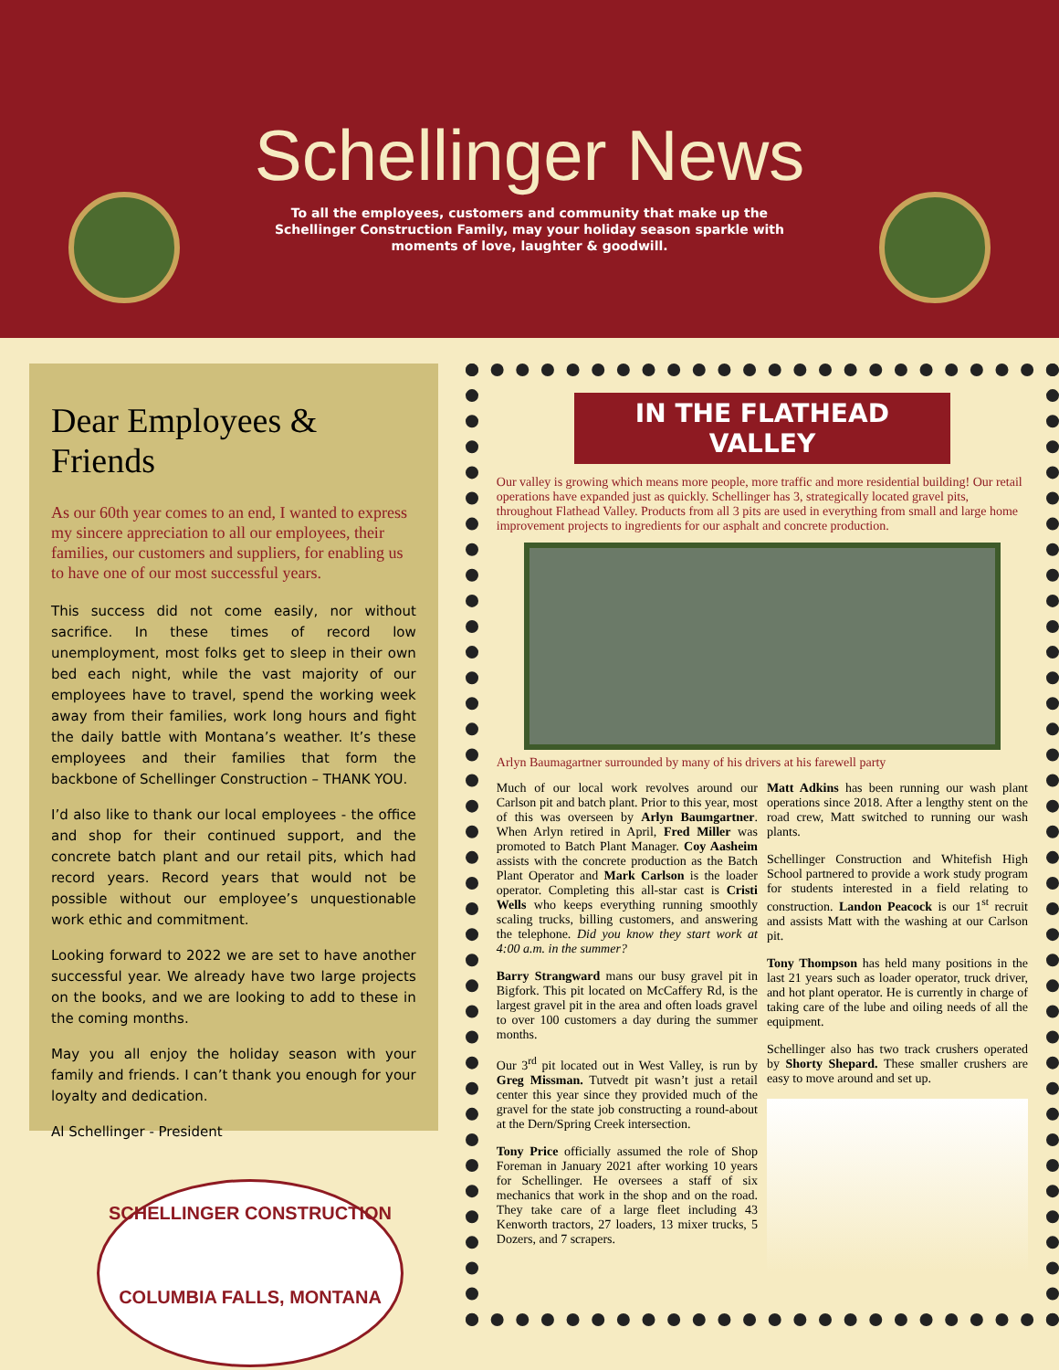Schellinger News
To all the employees, customers and community that make up the Schellinger Construction Family, may your holiday season sparkle with moments of love, laughter & goodwill.
Dear Employees & Friends
As our 60th year comes to an end, I wanted to express my sincere appreciation to all our employees, their families, our customers and suppliers, for enabling us to have one of our most successful years.
This success did not come easily, nor without sacrifice. In these times of record low unemployment, most folks get to sleep in their own bed each night, while the vast majority of our employees have to travel, spend the working week away from their families, work long hours and fight the daily battle with Montana’s weather. It’s these employees and their families that form the backbone of Schellinger Construction – THANK YOU.
I’d also like to thank our local employees - the office and shop for their continued support, and the concrete batch plant and our retail pits, which had record years. Record years that would not be possible without our employee’s unquestionable work ethic and commitment.
Looking forward to 2022 we are set to have another successful year. We already have two large projects on the books, and we are looking to add to these in the coming months.
May you all enjoy the holiday season with your family and friends. I can’t thank you enough for your loyalty and dedication.
Al Schellinger - President
SCHELLINGER CONSTRUCTION
COLUMBIA FALLS, MONTANA
IN THE FLATHEAD VALLEY
Our valley is growing which means more people, more traffic and more residential building! Our retail operations have expanded just as quickly. Schellinger has 3, strategically located gravel pits, throughout Flathead Valley. Products from all 3 pits are used in everything from small and large home improvement projects to ingredients for our asphalt and concrete production.
Arlyn Baumagartner surrounded by many of his drivers at his farewell party
Much of our local work revolves around our Carlson pit and batch plant. Prior to this year, most of this was overseen by Arlyn Baumgartner. When Arlyn retired in April, Fred Miller was promoted to Batch Plant Manager. Coy Aasheim assists with the concrete production as the Batch Plant Operator and Mark Carlson is the loader operator. Completing this all-star cast is Cristi Wells who keeps everything running smoothly scaling trucks, billing customers, and answering the telephone. Did you know they start work at 4:00 a.m. in the summer?
Barry Strangward mans our busy gravel pit in Bigfork. This pit located on McCaffery Rd, is the largest gravel pit in the area and often loads gravel to over 100 customers a day during the summer months.
Our 3<sup>rd</sup> pit located out in West Valley, is run by Greg Missman. Tutvedt pit wasn’t just a retail center this year since they provided much of the gravel for the state job constructing a round-about at the Dern/Spring Creek intersection.
Tony Price officially assumed the role of Shop Foreman in January 2021 after working 10 years for Schellinger. He oversees a staff of six mechanics that work in the shop and on the road. They take care of a large fleet including 43 Kenworth tractors, 27 loaders, 13 mixer trucks, 5 Dozers, and 7 scrapers.
Matt Adkins has been running our wash plant operations since 2018. After a lengthy stent on the road crew, Matt switched to running our wash plants.
Schellinger Construction and Whitefish High School partnered to provide a work study program for students interested in a field relating to construction. Landon Peacock is our 1<sup>st</sup> recruit and assists Matt with the washing at our Carlson pit.
Tony Thompson has held many positions in the last 21 years such as loader operator, truck driver, and hot plant operator. He is currently in charge of taking care of the lube and oiling needs of all the equipment.
Schellinger also has two track crushers operated by Shorty Shepard. These smaller crushers are easy to move around and set up.